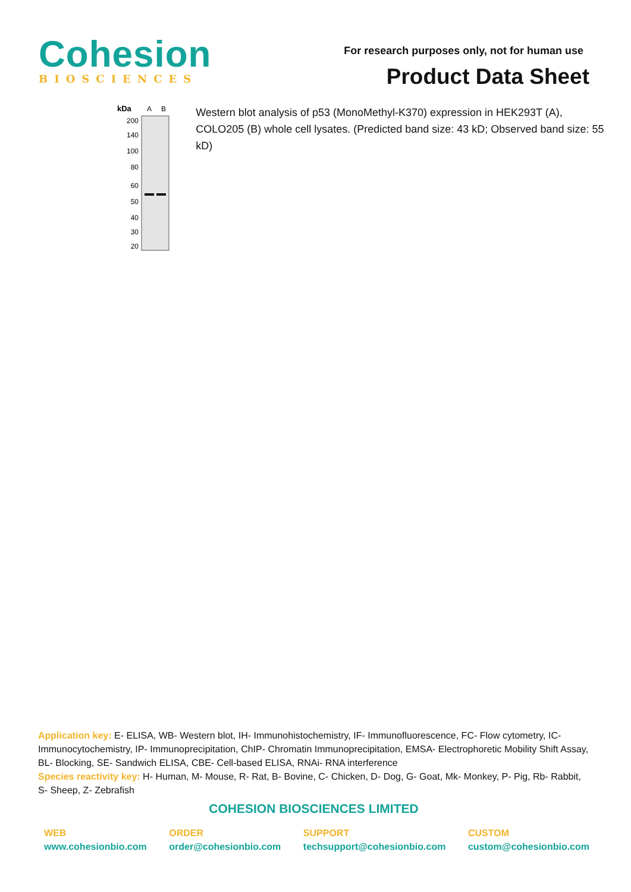Cohesion
BIOSCIENCES
For research purposes only, not for human use
Product Data Sheet
kDa
A
B
200
140
100
80
60
50
40
30
20
Western blot analysis of p53 (MonoMethyl-K370) expression in HEK293T (A), COLO205 (B) whole cell lysates. (Predicted band size: 43 kD; Observed band size: 55 kD)
Application key: E- ELISA, WB- Western blot, IH- Immunohistochemistry, IF- Immunofluorescence, FC- Flow cytometry, IC- Immunocytochemistry, IP- Immunoprecipitation, ChIP- Chromatin Immunoprecipitation, EMSA- Electrophoretic Mobility Shift Assay, BL- Blocking, SE- Sandwich ELISA, CBE- Cell-based ELISA, RNAi- RNA interference
Species reactivity key: H- Human, M- Mouse, R- Rat, B- Bovine, C- Chicken, D- Dog, G- Goat, Mk- Monkey, P- Pig, Rb- Rabbit, S- Sheep, Z- Zebrafish
COHESION BIOSCIENCES LIMITED
WEB
www.cohesionbio.com
ORDER
order@cohesionbio.com
SUPPORT
techsupport@cohesionbio.com
CUSTOM
custom@cohesionbio.com